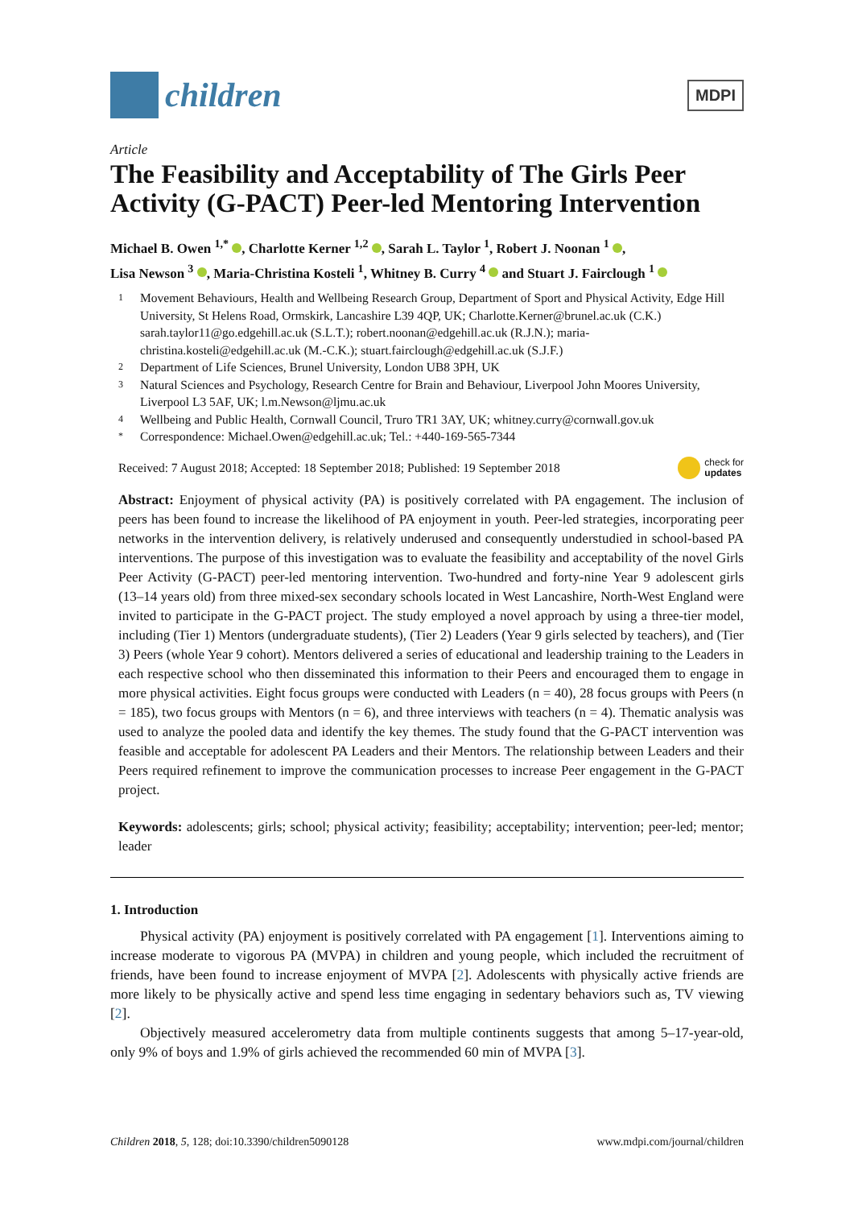children
MDPI
Article
The Feasibility and Acceptability of The Girls Peer Activity (G-PACT) Peer-led Mentoring Intervention
Michael B. Owen <sup>1,*</sup> , Charlotte Kerner <sup>1,2</sup> , Sarah L. Taylor <sup>1</sup>, Robert J. Noonan <sup>1</sup> ,
Lisa Newson <sup>3</sup> , Maria-Christina Kosteli <sup>1</sup>, Whitney B. Curry <sup>4</sup> and Stuart J. Fairclough <sup>1</sup>
1 Movement Behaviours, Health and Wellbeing Research Group, Department of Sport and Physical Activity, Edge Hill University, St Helens Road, Ormskirk, Lancashire L39 4QP, UK; Charlotte.Kerner@brunel.ac.uk (C.K.) sarah.taylor11@go.edgehill.ac.uk (S.L.T.); robert.noonan@edgehill.ac.uk (R.J.N.); maria-christina.kosteli@edgehill.ac.uk (M.-C.K.); stuart.fairclough@edgehill.ac.uk (S.J.F.)
2 Department of Life Sciences, Brunel University, London UB8 3PH, UK
3 Natural Sciences and Psychology, Research Centre for Brain and Behaviour, Liverpool John Moores University, Liverpool L3 5AF, UK; l.m.Newson@ljmu.ac.uk
4 Wellbeing and Public Health, Cornwall Council, Truro TR1 3AY, UK; whitney.curry@cornwall.gov.uk
* Correspondence: Michael.Owen@edgehill.ac.uk; Tel.: +440-169-565-7344
Received: 7 August 2018; Accepted: 18 September 2018; Published: 19 September 2018 check for
updates
Abstract: Enjoyment of physical activity (PA) is positively correlated with PA engagement. The inclusion of peers has been found to increase the likelihood of PA enjoyment in youth. Peer-led strategies, incorporating peer networks in the intervention delivery, is relatively underused and consequently understudied in school-based PA interventions. The purpose of this investigation was to evaluate the feasibility and acceptability of the novel Girls Peer Activity (G-PACT) peer-led mentoring intervention. Two-hundred and forty-nine Year 9 adolescent girls (13–14 years old) from three mixed-sex secondary schools located in West Lancashire, North-West England were invited to participate in the G-PACT project. The study employed a novel approach by using a three-tier model, including (Tier 1) Mentors (undergraduate students), (Tier 2) Leaders (Year 9 girls selected by teachers), and (Tier 3) Peers (whole Year 9 cohort). Mentors delivered a series of educational and leadership training to the Leaders in each respective school who then disseminated this information to their Peers and encouraged them to engage in more physical activities. Eight focus groups were conducted with Leaders (n = 40), 28 focus groups with Peers (n = 185), two focus groups with Mentors (n = 6), and three interviews with teachers (n = 4). Thematic analysis was used to analyze the pooled data and identify the key themes. The study found that the G-PACT intervention was feasible and acceptable for adolescent PA Leaders and their Mentors. The relationship between Leaders and their Peers required refinement to improve the communication processes to increase Peer engagement in the G-PACT project.
Keywords: adolescents; girls; school; physical activity; feasibility; acceptability; intervention; peer-led; mentor; leader
1. Introduction
Physical activity (PA) enjoyment is positively correlated with PA engagement [1]. Interventions aiming to increase moderate to vigorous PA (MVPA) in children and young people, which included the recruitment of friends, have been found to increase enjoyment of MVPA [2]. Adolescents with physically active friends are more likely to be physically active and spend less time engaging in sedentary behaviors such as, TV viewing [2].
Objectively measured accelerometry data from multiple continents suggests that among 5–17-year-old, only 9% of boys and 1.9% of girls achieved the recommended 60 min of MVPA [3].
Children 2018, 5, 128; doi:10.3390/children5090128 www.mdpi.com/journal/children